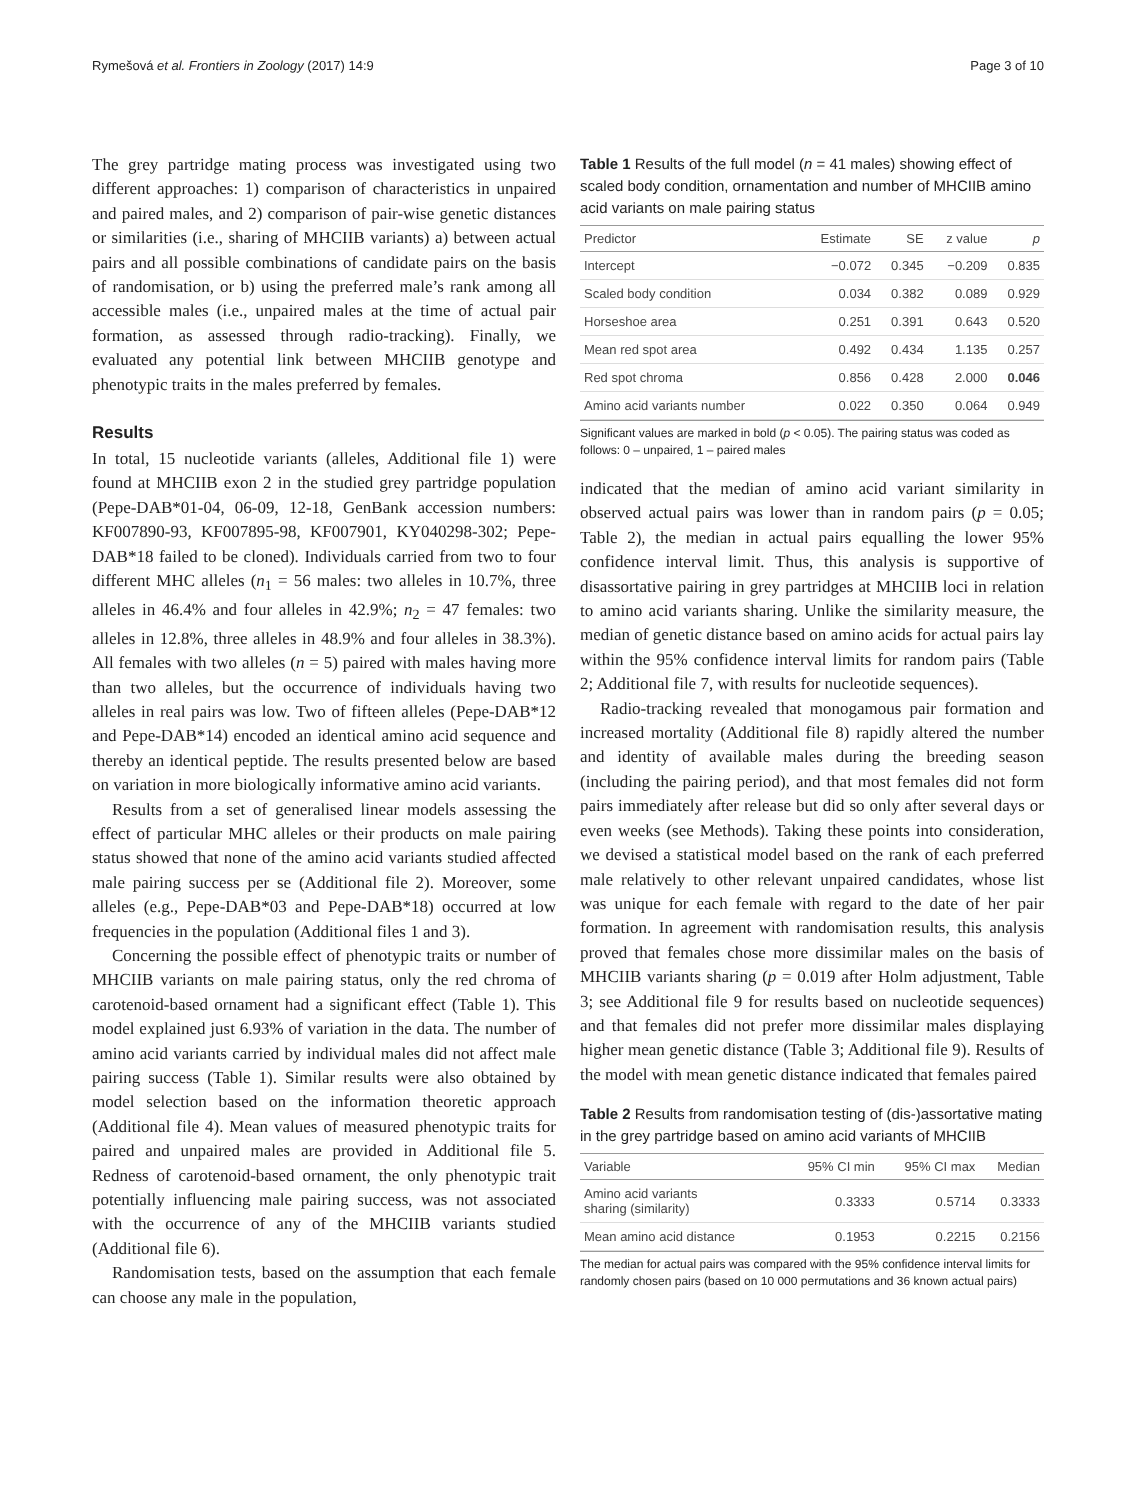Rymešová et al. Frontiers in Zoology (2017) 14:9 Page 3 of 10
The grey partridge mating process was investigated using two different approaches: 1) comparison of characteristics in unpaired and paired males, and 2) comparison of pair-wise genetic distances or similarities (i.e., sharing of MHCIIB variants) a) between actual pairs and all possible combinations of candidate pairs on the basis of randomisation, or b) using the preferred male’s rank among all accessible males (i.e., unpaired males at the time of actual pair formation, as assessed through radio-tracking). Finally, we evaluated any potential link between MHCIIB genotype and phenotypic traits in the males preferred by females.
Results
In total, 15 nucleotide variants (alleles, Additional file 1) were found at MHCIIB exon 2 in the studied grey partridge population (Pepe-DAB*01-04, 06-09, 12-18, GenBank accession numbers: KF007890-93, KF007895-98, KF007901, KY040298-302; Pepe-DAB*18 failed to be cloned). Individuals carried from two to four different MHC alleles (n<sub>1</sub> = 56 males: two alleles in 10.7%, three alleles in 46.4% and four alleles in 42.9%; n<sub>2</sub> = 47 females: two alleles in 12.8%, three alleles in 48.9% and four alleles in 38.3%). All females with two alleles (n = 5) paired with males having more than two alleles, but the occurrence of individuals having two alleles in real pairs was low. Two of fifteen alleles (Pepe-DAB*12 and Pepe-DAB*14) encoded an identical amino acid sequence and thereby an identical peptide. The results presented below are based on variation in more biologically informative amino acid variants.
Results from a set of generalised linear models assessing the effect of particular MHC alleles or their products on male pairing status showed that none of the amino acid variants studied affected male pairing success per se (Additional file 2). Moreover, some alleles (e.g., Pepe-DAB*03 and Pepe-DAB*18) occurred at low frequencies in the population (Additional files 1 and 3).
Concerning the possible effect of phenotypic traits or number of MHCIIB variants on male pairing status, only the red chroma of carotenoid-based ornament had a significant effect (Table 1). This model explained just 6.93% of variation in the data. The number of amino acid variants carried by individual males did not affect male pairing success (Table 1). Similar results were also obtained by model selection based on the information theoretic approach (Additional file 4). Mean values of measured phenotypic traits for paired and unpaired males are provided in Additional file 5. Redness of carotenoid-based ornament, the only phenotypic trait potentially influencing male pairing success, was not associated with the occurrence of any of the MHCIIB variants studied (Additional file 6).
Randomisation tests, based on the assumption that each female can choose any male in the population,
Table 1 Results of the full model (n = 41 males) showing effect of scaled body condition, ornamentation and number of MHCIIB amino acid variants on male pairing status
| Predictor | Estimate | SE | z value | p |
| --- | --- | --- | --- | --- |
| Intercept | −0.072 | 0.345 | −0.209 | 0.835 |
| Scaled body condition | 0.034 | 0.382 | 0.089 | 0.929 |
| Horseshoe area | 0.251 | 0.391 | 0.643 | 0.520 |
| Mean red spot area | 0.492 | 0.434 | 1.135 | 0.257 |
| Red spot chroma | 0.856 | 0.428 | 2.000 | 0.046 |
| Amino acid variants number | 0.022 | 0.350 | 0.064 | 0.949 |
Significant values are marked in bold (p < 0.05). The pairing status was coded as follows: 0 – unpaired, 1 – paired males
indicated that the median of amino acid variant similarity in observed actual pairs was lower than in random pairs (p = 0.05; Table 2), the median in actual pairs equalling the lower 95% confidence interval limit. Thus, this analysis is supportive of disassortative pairing in grey partridges at MHCIIB loci in relation to amino acid variants sharing. Unlike the similarity measure, the median of genetic distance based on amino acids for actual pairs lay within the 95% confidence interval limits for random pairs (Table 2; Additional file 7, with results for nucleotide sequences).
Radio-tracking revealed that monogamous pair formation and increased mortality (Additional file 8) rapidly altered the number and identity of available males during the breeding season (including the pairing period), and that most females did not form pairs immediately after release but did so only after several days or even weeks (see Methods). Taking these points into consideration, we devised a statistical model based on the rank of each preferred male relatively to other relevant unpaired candidates, whose list was unique for each female with regard to the date of her pair formation. In agreement with randomisation results, this analysis proved that females chose more dissimilar males on the basis of MHCIIB variants sharing (p = 0.019 after Holm adjustment, Table 3; see Additional file 9 for results based on nucleotide sequences) and that females did not prefer more dissimilar males displaying higher mean genetic distance (Table 3; Additional file 9). Results of the model with mean genetic distance indicated that females paired
Table 2 Results from randomisation testing of (dis-)assortative mating in the grey partridge based on amino acid variants of MHCIIB
| Variable | 95% CI min | 95% CI max | Median |
| --- | --- | --- | --- |
| Amino acid variants sharing (similarity) | 0.3333 | 0.5714 | 0.3333 |
| Mean amino acid distance | 0.1953 | 0.2215 | 0.2156 |
The median for actual pairs was compared with the 95% confidence interval limits for randomly chosen pairs (based on 10 000 permutations and 36 known actual pairs)